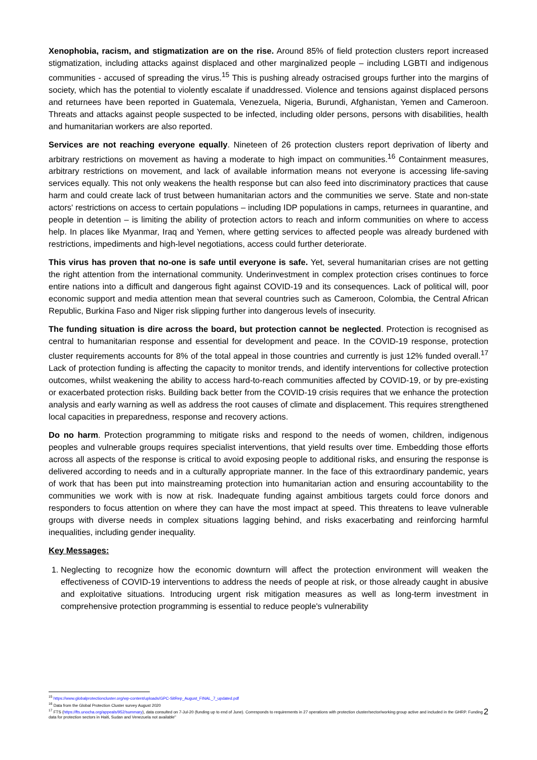Xenophobia, racism, and stigmatization are on the rise. Around 85% of field protection clusters report increased stigmatization, including attacks against displaced and other marginalized people – including LGBTI and indigenous communities - accused of spreading the virus.<sup>15</sup> This is pushing already ostracised groups further into the margins of society, which has the potential to violently escalate if unaddressed. Violence and tensions against displaced persons and returnees have been reported in Guatemala, Venezuela, Nigeria, Burundi, Afghanistan, Yemen and Cameroon. Threats and attacks against people suspected to be infected, including older persons, persons with disabilities, health and humanitarian workers are also reported.
Services are not reaching everyone equally. Nineteen of 26 protection clusters report deprivation of liberty and arbitrary restrictions on movement as having a moderate to high impact on communities.<sup>16</sup> Containment measures, arbitrary restrictions on movement, and lack of available information means not everyone is accessing life-saving services equally. This not only weakens the health response but can also feed into discriminatory practices that cause harm and could create lack of trust between humanitarian actors and the communities we serve. State and non-state actors' restrictions on access to certain populations – including IDP populations in camps, returnees in quarantine, and people in detention – is limiting the ability of protection actors to reach and inform communities on where to access help. In places like Myanmar, Iraq and Yemen, where getting services to affected people was already burdened with restrictions, impediments and high-level negotiations, access could further deteriorate.
This virus has proven that no-one is safe until everyone is safe. Yet, several humanitarian crises are not getting the right attention from the international community. Underinvestment in complex protection crises continues to force entire nations into a difficult and dangerous fight against COVID-19 and its consequences. Lack of political will, poor economic support and media attention mean that several countries such as Cameroon, Colombia, the Central African Republic, Burkina Faso and Niger risk slipping further into dangerous levels of insecurity.
The funding situation is dire across the board, but protection cannot be neglected. Protection is recognised as central to humanitarian response and essential for development and peace. In the COVID-19 response, protection cluster requirements accounts for 8% of the total appeal in those countries and currently is just 12% funded overall.<sup>17</sup> Lack of protection funding is affecting the capacity to monitor trends, and identify interventions for collective protection outcomes, whilst weakening the ability to access hard-to-reach communities affected by COVID-19, or by pre-existing or exacerbated protection risks. Building back better from the COVID-19 crisis requires that we enhance the protection analysis and early warning as well as address the root causes of climate and displacement. This requires strengthened local capacities in preparedness, response and recovery actions.
Do no harm. Protection programming to mitigate risks and respond to the needs of women, children, indigenous peoples and vulnerable groups requires specialist interventions, that yield results over time. Embedding those efforts across all aspects of the response is critical to avoid exposing people to additional risks, and ensuring the response is delivered according to needs and in a culturally appropriate manner. In the face of this extraordinary pandemic, years of work that has been put into mainstreaming protection into humanitarian action and ensuring accountability to the communities we work with is now at risk. Inadequate funding against ambitious targets could force donors and responders to focus attention on where they can have the most impact at speed. This threatens to leave vulnerable groups with diverse needs in complex situations lagging behind, and risks exacerbating and reinforcing harmful inequalities, including gender inequality.
Key Messages:
1. Neglecting to recognize how the economic downturn will affect the protection environment will weaken the effectiveness of COVID-19 interventions to address the needs of people at risk, or those already caught in abusive and exploitative situations. Introducing urgent risk mitigation measures as well as long-term investment in comprehensive protection programming is essential to reduce people's vulnerability
<sup>15</sup> https://www.globalprotectioncluster.org/wp-content/uploads/GPC-SitRep_August_FINAL_7_updated.pdf
<sup>16</sup> Data from the Global Protection Cluster survey August 2020
<sup>17</sup> FTS (https://fts.unocha.org/appeals/952/summary), data consulted on 7-Jul-20 (funding up to end of June). Corresponds to requirements in 27 operations with protection cluster/sector/working group active and included in the GHRP. Funding data for protection sectors in Haiti, Sudan and Venezuela not available"
2